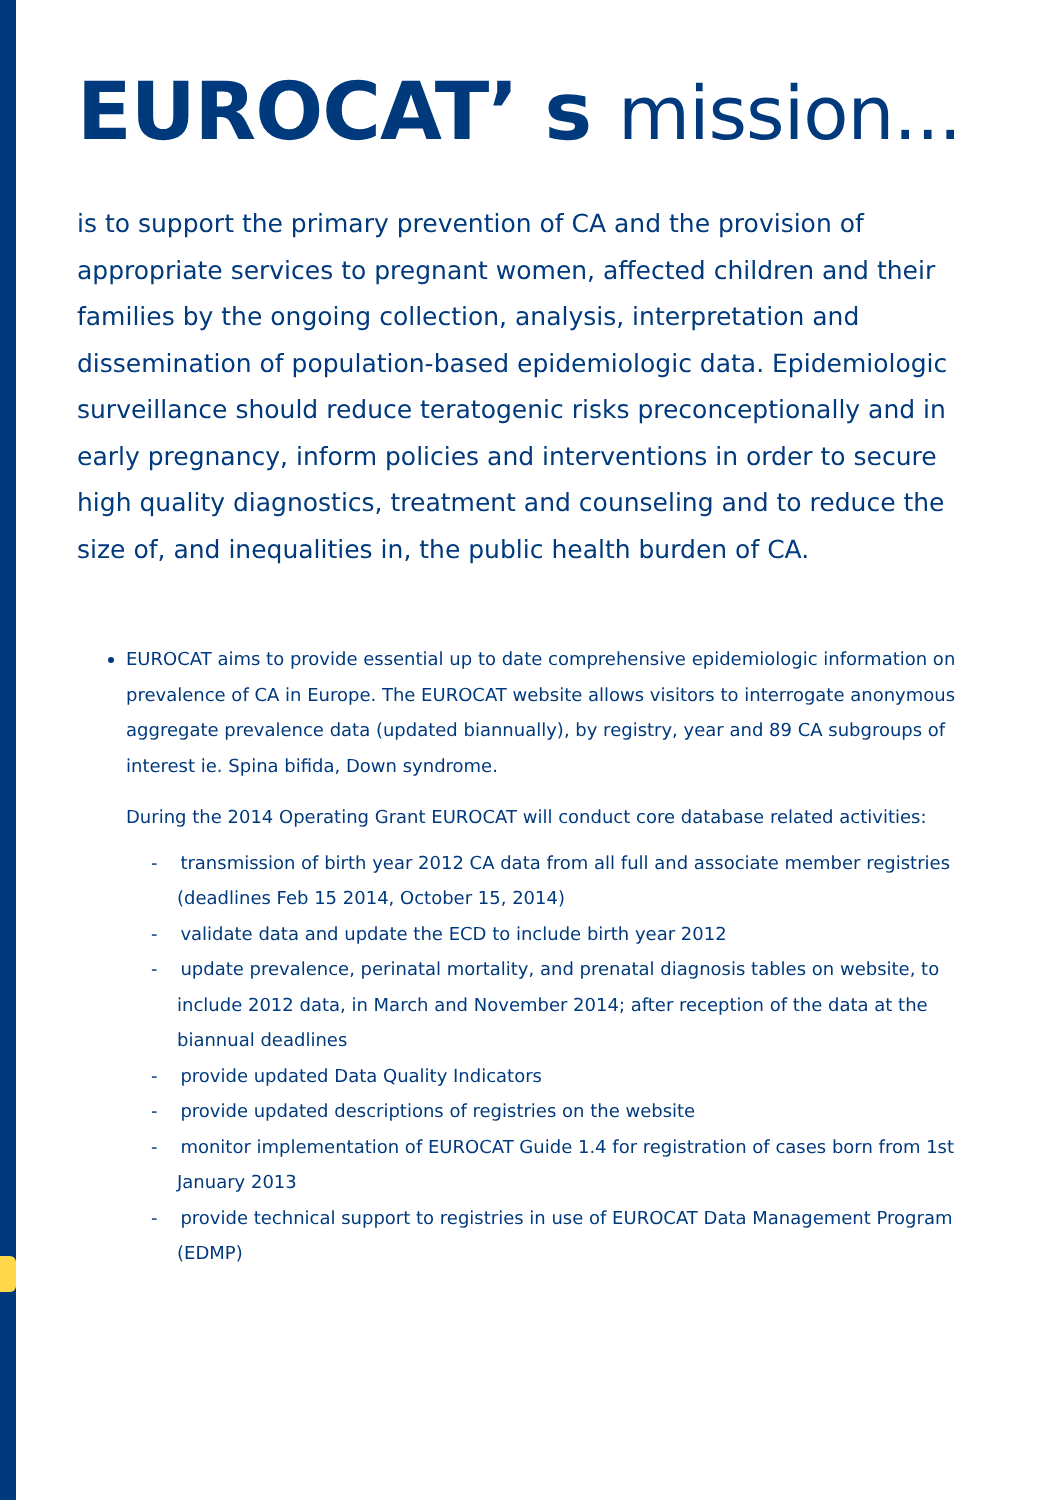EUROCAT’ s mission...
is to support the primary prevention of CA and the provision of appropriate services to pregnant women, affected children and their families by the ongoing collection, analysis, interpretation and dissemination of population-based epidemiologic data. Epidemiologic surveillance should reduce teratogenic risks preconceptionally and in early pregnancy, inform policies and interventions in order to secure high quality diagnostics, treatment and counseling and to reduce the size of, and inequalities in, the public health burden of CA.
EUROCAT aims to provide essential up to date comprehensive epidemiologic information on prevalence of CA in Europe. The EUROCAT website allows visitors to interrogate anonymous aggregate prevalence data (updated biannually), by registry, year and 89 CA subgroups of interest ie. Spina bifida, Down syndrome.
During the 2014 Operating Grant EUROCAT will conduct core database related activities:
- transmission of birth year 2012 CA data from all full and associate member registries (deadlines Feb 15 2014, October 15, 2014)
- validate data and update the ECD to include birth year 2012
- update prevalence, perinatal mortality, and prenatal diagnosis tables on website, to include 2012 data, in March and November 2014; after reception of the data at the biannual deadlines
- provide updated Data Quality Indicators
- provide updated descriptions of registries on the website
- monitor implementation of EUROCAT Guide 1.4 for registration of cases born from 1st January 2013
- provide technical support to registries in use of EUROCAT Data Management Program (EDMP)